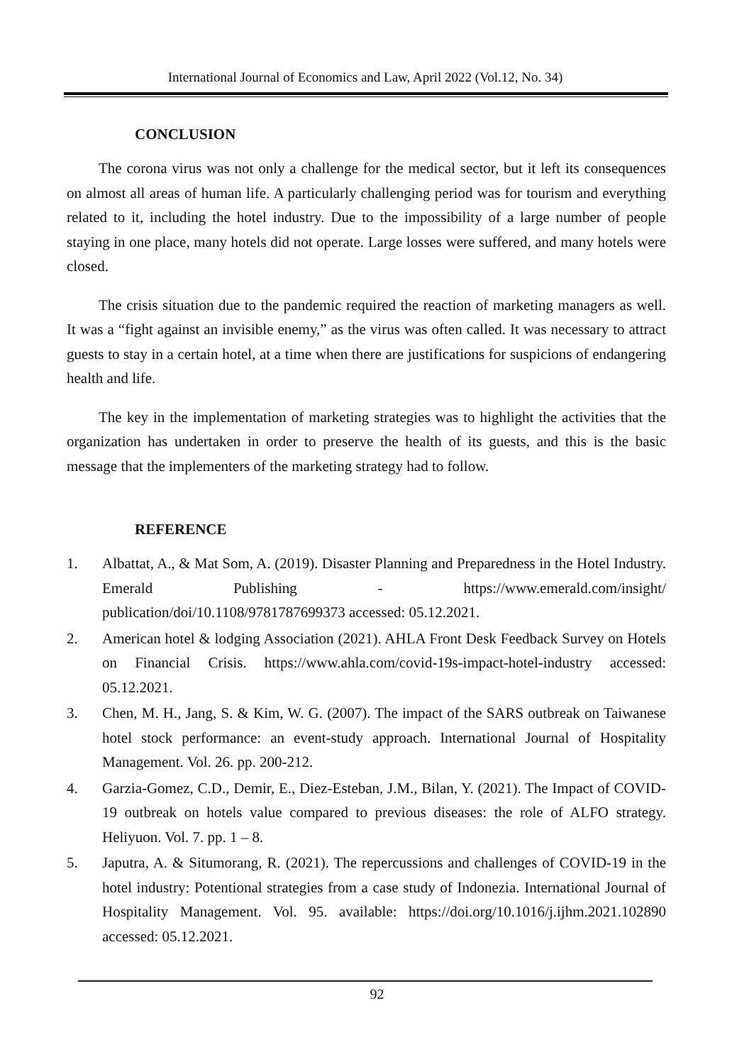International Journal of Economics and Law, April 2022 (Vol.12, No. 34)
CONCLUSION
The corona virus was not only a challenge for the medical sector, but it left its consequences on almost all areas of human life. A particularly challenging period was for tourism and everything related to it, including the hotel industry. Due to the impossibility of a large number of people staying in one place, many hotels did not operate. Large losses were suffered, and many hotels were closed.
The crisis situation due to the pandemic required the reaction of marketing managers as well. It was a “fight against an invisible enemy,” as the virus was often called. It was necessary to attract guests to stay in a certain hotel, at a time when there are justifications for suspicions of endangering health and life.
The key in the implementation of marketing strategies was to highlight the activities that the organization has undertaken in order to preserve the health of its guests, and this is the basic message that the implementers of the marketing strategy had to follow.
REFERENCE
1. Albattat, A., & Mat Som, A. (2019). Disaster Planning and Preparedness in the Hotel Industry. Emerald Publishing - https://www.emerald.com/insight/ publication/doi/10.1108/9781787699373 accessed: 05.12.2021.
2. American hotel & lodging Association (2021). AHLA Front Desk Feedback Survey on Hotels on Financial Crisis. https://www.ahla.com/covid-19s-impact-hotel-industry accessed: 05.12.2021.
3. Chen, M. H., Jang, S. & Kim, W. G. (2007). The impact of the SARS outbreak on Taiwanese hotel stock performance: an event-study approach. International Journal of Hospitality Management. Vol. 26. pp. 200-212.
4. Garzia-Gomez, C.D., Demir, E., Diez-Esteban, J.M., Bilan, Y. (2021). The Impact of COVID-19 outbreak on hotels value compared to previous diseases: the role of ALFO strategy. Heliyuon. Vol. 7. pp. 1 – 8.
5. Japutra, A. & Situmorang, R. (2021). The repercussions and challenges of COVID-19 in the hotel industry: Potentional strategies from a case study of Indonezia. International Journal of Hospitality Management. Vol. 95. available: https://doi.org/10.1016/j.ijhm.2021.102890 accessed: 05.12.2021.
92